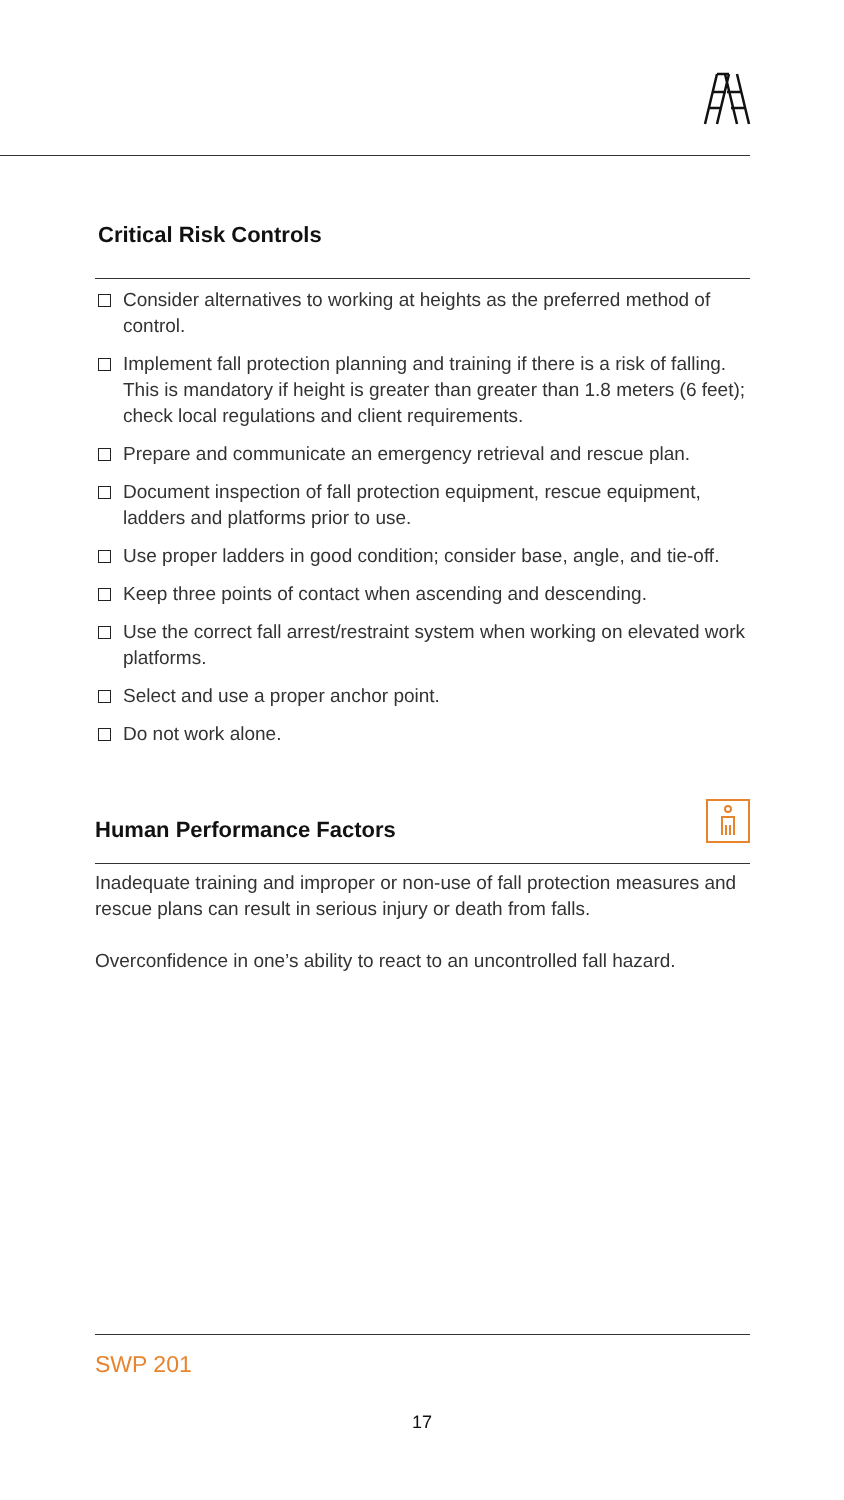Critical Risk Controls
Consider alternatives to working at heights as the preferred method of control.
Implement fall protection planning and training if there is a risk of falling. This is mandatory if height is greater than greater than 1.8 meters (6 feet); check local regulations and client requirements.
Prepare and communicate an emergency retrieval and rescue plan.
Document inspection of fall protection equipment, rescue equipment, ladders and platforms prior to use.
Use proper ladders in good condition; consider base, angle, and tie-off.
Keep three points of contact when ascending and descending.
Use the correct fall arrest/restraint system when working on elevated work platforms.
Select and use a proper anchor point.
Do not work alone.
Human Performance Factors
Inadequate training and improper or non-use of fall protection measures and rescue plans can result in serious injury or death from falls.
Overconfidence in one’s ability to react to an uncontrolled fall hazard.
SWP 201
17